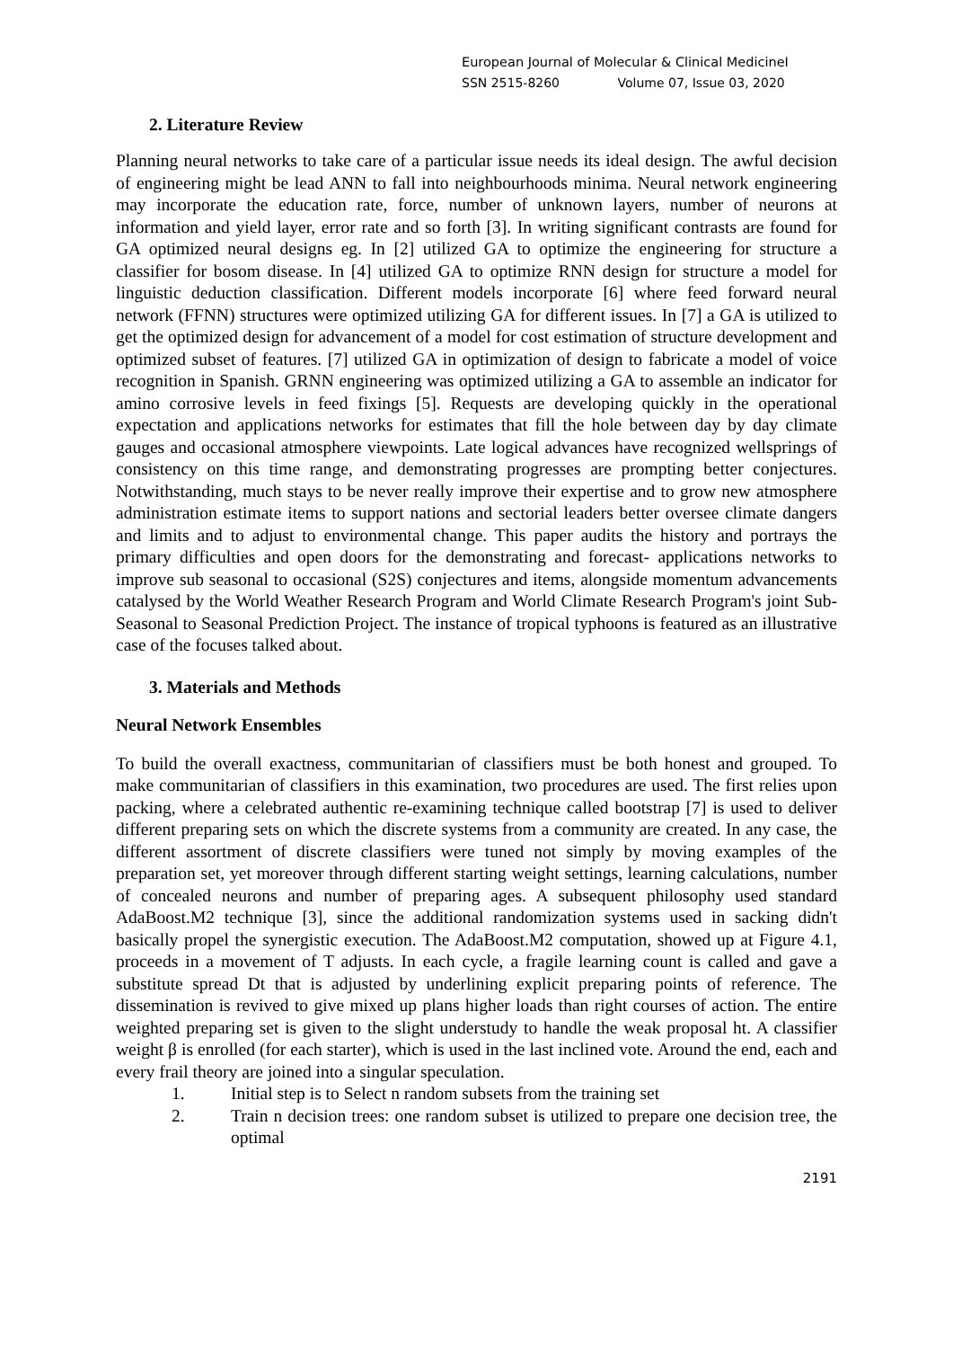European Journal of Molecular & Clinical MedicineI
SSN 2515-8260 Volume 07, Issue 03, 2020
2. Literature Review
Planning neural networks to take care of a particular issue needs its ideal design. The awful decision of engineering might be lead ANN to fall into neighbourhoods minima. Neural network engineering may incorporate the education rate, force, number of unknown layers, number of neurons at information and yield layer, error rate and so forth [3]. In writing significant contrasts are found for GA optimized neural designs eg. In [2] utilized GA to optimize the engineering for structure a classifier for bosom disease. In [4] utilized GA to optimize RNN design for structure a model for linguistic deduction classification. Different models incorporate [6] where feed forward neural network (FFNN) structures were optimized utilizing GA for different issues. In [7] a GA is utilized to get the optimized design for advancement of a model for cost estimation of structure development and optimized subset of features. [7] utilized GA in optimization of design to fabricate a model of voice recognition in Spanish. GRNN engineering was optimized utilizing a GA to assemble an indicator for amino corrosive levels in feed fixings [5]. Requests are developing quickly in the operational expectation and applications networks for estimates that fill the hole between day by day climate gauges and occasional atmosphere viewpoints. Late logical advances have recognized wellsprings of consistency on this time range, and demonstrating progresses are prompting better conjectures. Notwithstanding, much stays to be never really improve their expertise and to grow new atmosphere administration estimate items to support nations and sectorial leaders better oversee climate dangers and limits and to adjust to environmental change. This paper audits the history and portrays the primary difficulties and open doors for the demonstrating and forecast‐ applications networks to improve sub seasonal to occasional (S2S) conjectures and items, alongside momentum advancements catalysed by the World Weather Research Program and World Climate Research Program's joint Sub‐ Seasonal to Seasonal Prediction Project. The instance of tropical typhoons is featured as an illustrative case of the focuses talked about.
3. Materials and Methods
Neural Network Ensembles
To build the overall exactness, communitarian of classifiers must be both honest and grouped. To make communitarian of classifiers in this examination, two procedures are used. The first relies upon packing, where a celebrated authentic re-examining technique called bootstrap [7] is used to deliver different preparing sets on which the discrete systems from a community are created. In any case, the different assortment of discrete classifiers were tuned not simply by moving examples of the preparation set, yet moreover through different starting weight settings, learning calculations, number of concealed neurons and number of preparing ages. A subsequent philosophy used standard AdaBoost.M2 technique [3], since the additional randomization systems used in sacking didn't basically propel the synergistic execution. The AdaBoost.M2 computation, showed up at Figure 4.1, proceeds in a movement of T adjusts. In each cycle, a fragile learning count is called and gave a substitute spread Dt that is adjusted by underlining explicit preparing points of reference. The dissemination is revived to give mixed up plans higher loads than right courses of action. The entire weighted preparing set is given to the slight understudy to handle the weak proposal ht. A classifier weight β is enrolled (for each starter), which is used in the last inclined vote. Around the end, each and every frail theory are joined into a singular speculation.
1. Initial step is to Select n random subsets from the training set
2. Train n decision trees: one random subset is utilized to prepare one decision tree, the optimal
2191